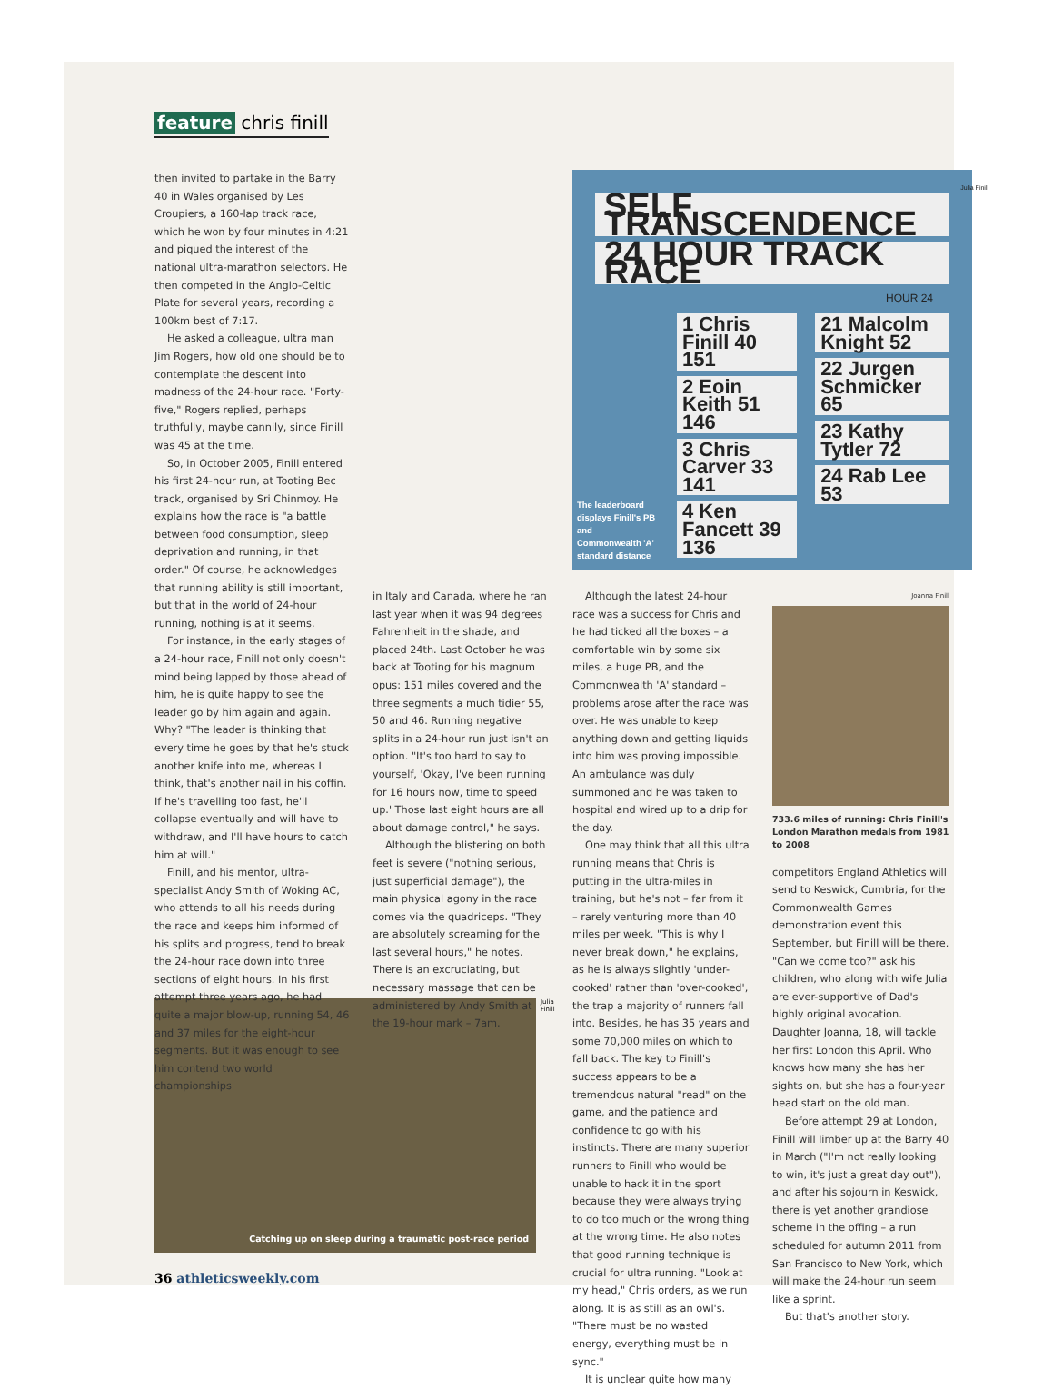feature chris finill
then invited to partake in the Barry 40 in Wales organised by Les Croupiers, a 160-lap track race, which he won by four minutes in 4:21 and piqued the interest of the national ultra-marathon selectors. He then competed in the Anglo-Celtic Plate for several years, recording a 100km best of 7:17.
He asked a colleague, ultra man Jim Rogers, how old one should be to contemplate the descent into madness of the 24-hour race. "Forty-five," Rogers replied, perhaps truthfully, maybe cannily, since Finill was 45 at the time.
So, in October 2005, Finill entered his first 24-hour run, at Tooting Bec track, organised by Sri Chinmoy. He explains how the race is "a battle between food consumption, sleep deprivation and running, in that order." Of course, he acknowledges that running ability is still important, but that in the world of 24-hour running, nothing is at it seems.
For instance, in the early stages of a 24-hour race, Finill not only doesn't mind being lapped by those ahead of him, he is quite happy to see the leader go by him again and again. Why? "The leader is thinking that every time he goes by that he's stuck another knife into me, whereas I think, that's another nail in his coffin. If he's travelling too fast, he'll collapse eventually and will have to withdraw, and I'll have hours to catch him at will."
Finill, and his mentor, ultra-specialist Andy Smith of Woking AC, who attends to all his needs during the race and keeps him informed of his splits and progress, tend to break the 24-hour race down into three sections of eight hours. In his first attempt three years ago, he had quite a major blow-up, running 54, 46 and 37 miles for the eight-hour segments. But it was enough to see him contend two world championships
The leaderboard displays Finill's PB and Commonwealth 'A' standard distance
SELF TRANSCENDENCE
24 HOUR TRACK RACE
HOUR 24
1 Chris Finill 40 151
2 Eoin Keith 51 146
3 Chris Carver 33 141
4 Ken Fancett 39 136
21 Malcolm Knight 52
22 Jurgen Schmicker 65
23 Kathy Tytler 72
24 Rab Lee 53
Julia Finill
in Italy and Canada, where he ran last year when it was 94 degrees Fahrenheit in the shade, and placed 24th. Last October he was back at Tooting for his magnum opus: 151 miles covered and the three segments a much tidier 55, 50 and 46. Running negative splits in a 24-hour run just isn't an option. "It's too hard to say to yourself, 'Okay, I've been running for 16 hours now, time to speed up.' Those last eight hours are all about damage control," he says.
Although the blistering on both feet is severe ("nothing serious, just superficial damage"), the main physical agony in the race comes via the quadriceps. "They are absolutely screaming for the last several hours," he notes. There is an excruciating, but necessary massage that can be administered by Andy Smith at the 19-hour mark – 7am.
Although the latest 24-hour race was a success for Chris and he had ticked all the boxes – a comfortable win by some six miles, a huge PB, and the Commonwealth 'A' standard – problems arose after the race was over. He was unable to keep anything down and getting liquids into him was proving impossible. An ambulance was duly summoned and he was taken to hospital and wired up to a drip for the day.
One may think that all this ultra running means that Chris is putting in the ultra-miles in training, but he's not – far from it – rarely venturing more than 40 miles per week. "This is why I never break down," he explains, as he is always slightly 'under-cooked' rather than 'over-cooked', the trap a majority of runners fall into. Besides, he has 35 years and some 70,000 miles on which to fall back. The key to Finill's success appears to be a tremendous natural "read" on the game, and the patience and confidence to go with his instincts. There are many superior runners to Finill who would be unable to hack it in the sport because they were always trying to do too much or the wrong thing at the wrong time. He also notes that good running technique is crucial for ultra running. "Look at my head," Chris orders, as we run along. It is as still as an owl's. "There must be no wasted energy, everything must be in sync."
It is unclear quite how many
Joanna Finill
733.6 miles of running: Chris Finill's London Marathon medals from 1981 to 2008
competitors England Athletics will send to Keswick, Cumbria, for the Commonwealth Games demonstration event this September, but Finill will be there. "Can we come too?" ask his children, who along with wife Julia are ever-supportive of Dad's highly original avocation. Daughter Joanna, 18, will tackle her first London this April. Who knows how many she has her sights on, but she has a four-year head start on the old man.
Before attempt 29 at London, Finill will limber up at the Barry 40 in March ("I'm not really looking to win, it's just a great day out"), and after his sojourn in Keswick, there is yet another grandiose scheme in the offing – a run scheduled for autumn 2011 from San Francisco to New York, which will make the 24-hour run seem like a sprint.
But that's another story.
Catching up on sleep during a traumatic post-race period
Julia Finill
36 athleticsweekly.com